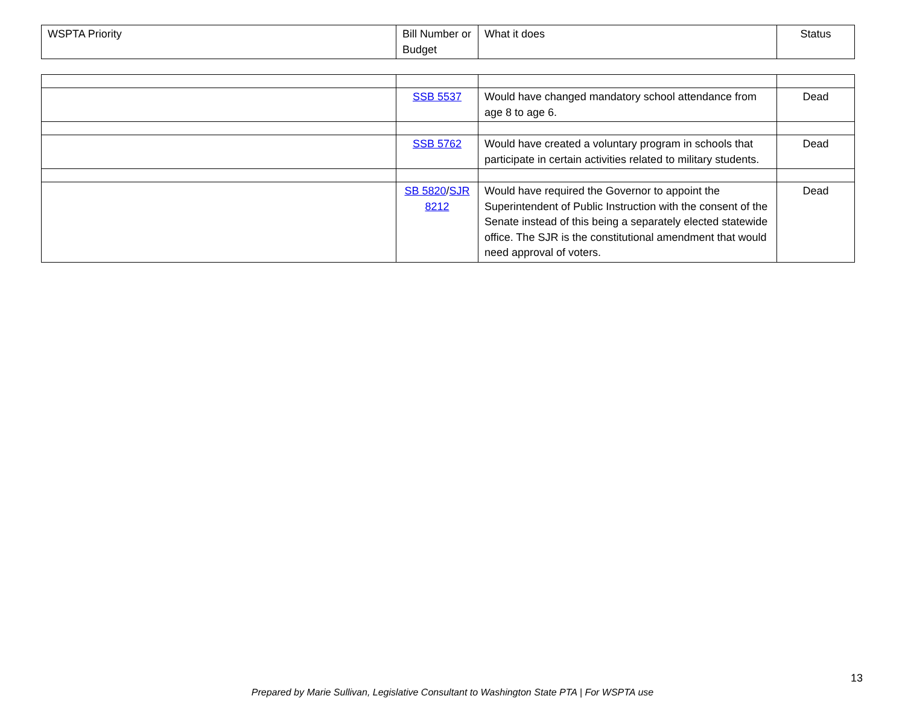| WSPTA Priority | Bill Number or Budget | What it does | Status |
| --- | --- | --- | --- |
| | SSB 5537 | Would have changed mandatory school attendance from age 8 to age 6. | Dead |
| | SSB 5762 | Would have created a voluntary program in schools that participate in certain activities related to military students. | Dead |
| | SB 5820 / SJR 8212 | Would have required the Governor to appoint the Superintendent of Public Instruction with the consent of the Senate instead of this being a separately elected statewide office. The SJR is the constitutional amendment that would need approval of voters. | Dead |
13
Prepared by Marie Sullivan, Legislative Consultant to Washington State PTA | For WSPTA use